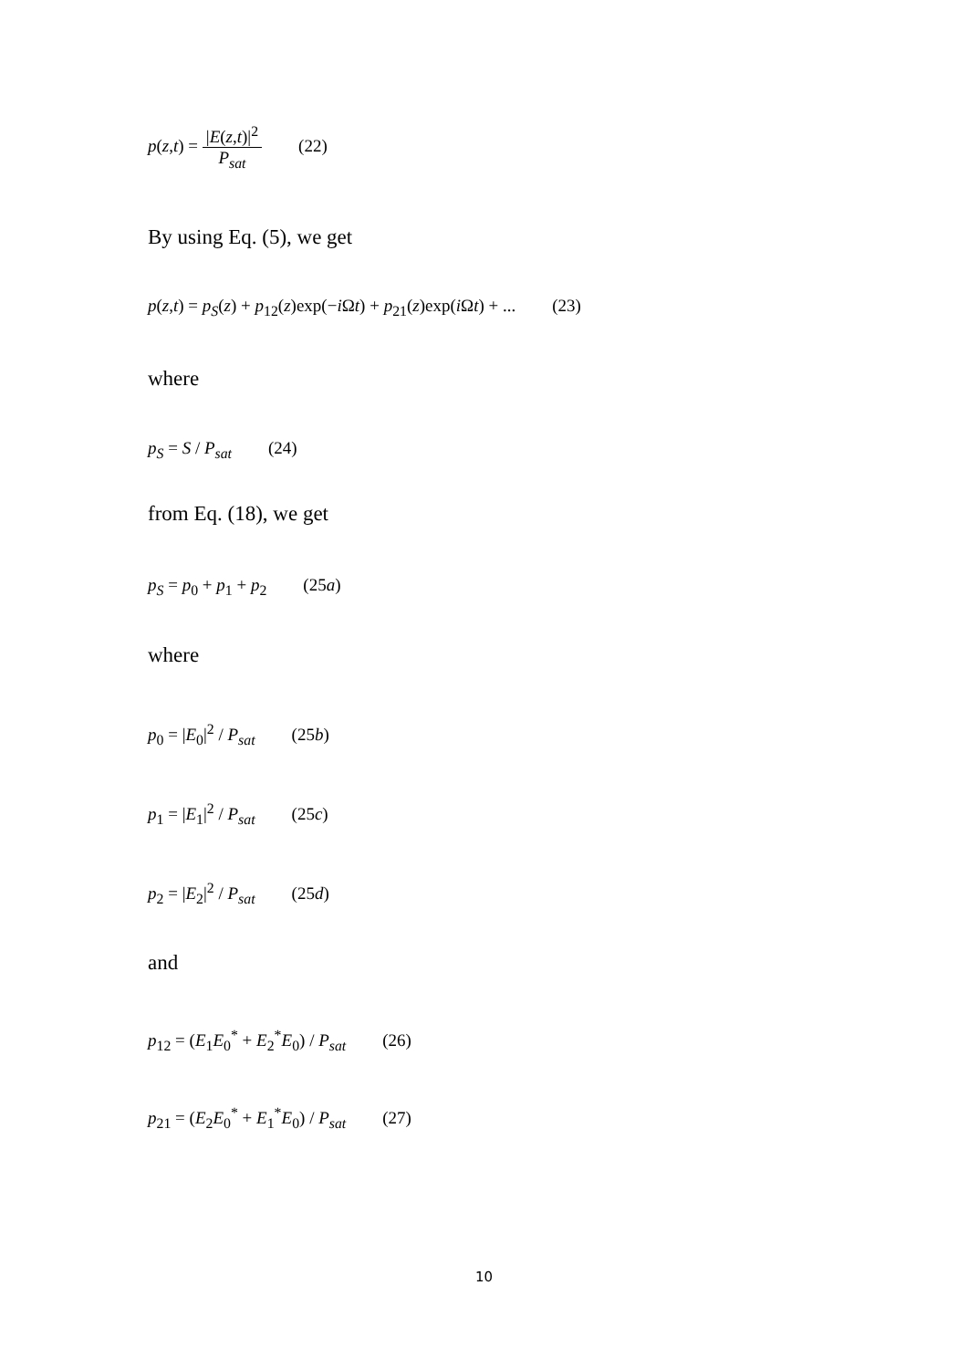p(z,t) = |E(z,t)|<sup>2</sup> P<sub>sat</sub> (22)
By using Eq. (5), we get
p(z,t) = p<sub>S</sub>(z) + p<sub>12</sub>(z)exp(−i Ωt) + p<sub>21</sub>(z)exp(i Ωt) + ... (23)
where
p<sub>S</sub> = S / P<sub>sat</sub> (24)
from Eq. (18), we get
p<sub>S</sub> = p<sub>0</sub> + p<sub>1</sub> + p<sub>2</sub> (25a)
where
p<sub>0</sub> = |E<sub>0</sub>|<sup>2</sup> / P<sub>sat</sub> (25b)
p<sub>1</sub> = |E<sub>1</sub>|<sup>2</sup> / P<sub>sat</sub> (25c)
p<sub>2</sub> = |E<sub>2</sub>|<sup>2</sup> / P<sub>sat</sub> (25d)
and
p<sub>12</sub> = (E<sub>1</sub>E<sub>0</sub><sup>*</sup> + E<sub>2</sub><sup>*</sup>E<sub>0</sub>) / P<sub>sat</sub> (26)
p<sub>21</sub> = (E<sub>2</sub>E<sub>0</sub><sup>*</sup> + E<sub>1</sub><sup>*</sup>E<sub>0</sub>) / P<sub>sat</sub> (27)
10